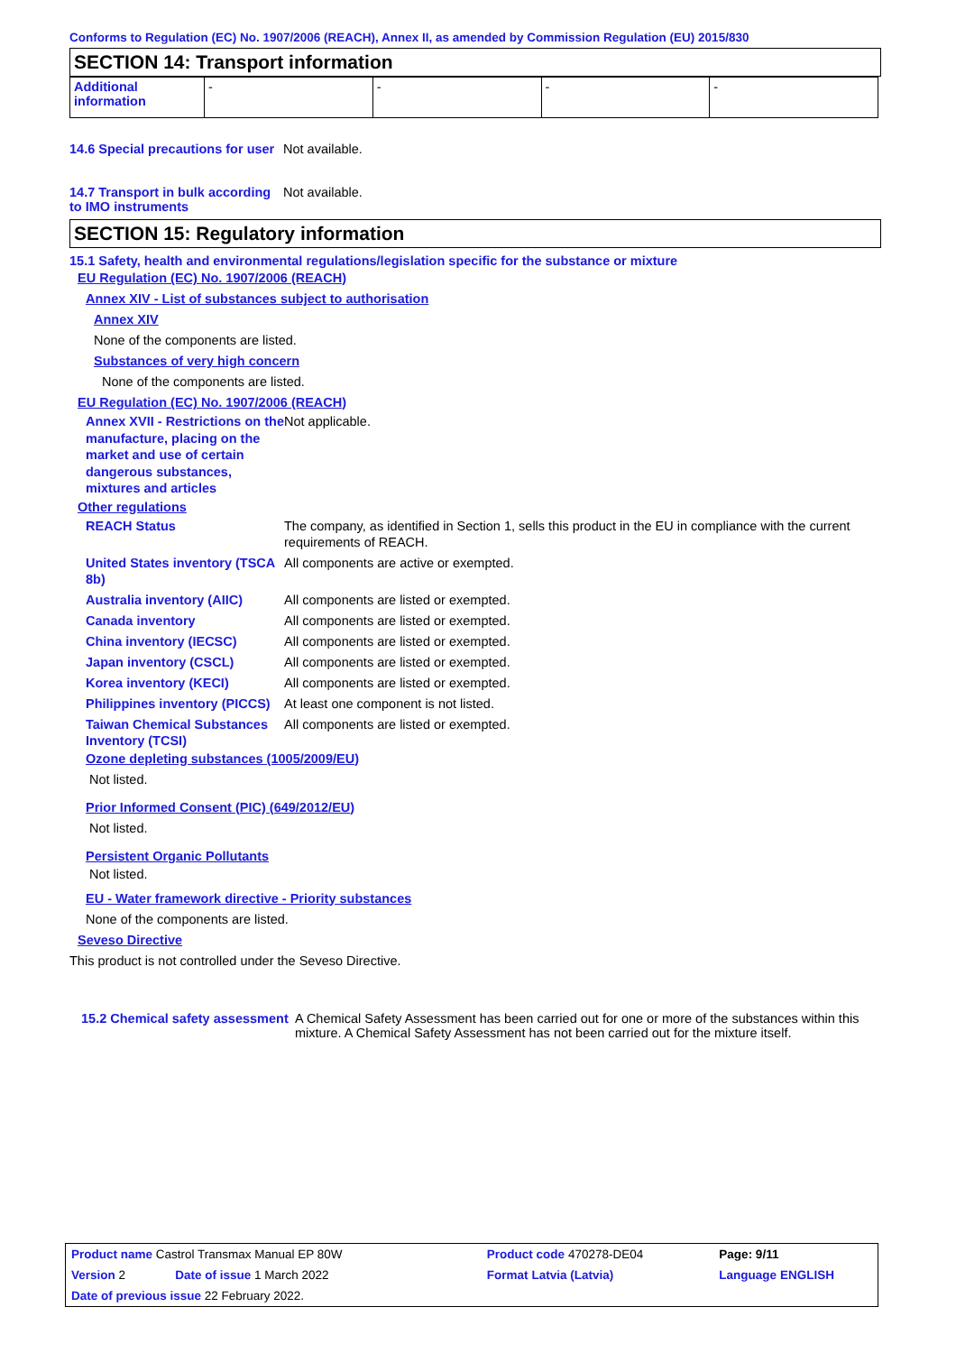Conforms to Regulation (EC) No. 1907/2006 (REACH), Annex II, as amended by Commission Regulation (EU) 2015/830
SECTION 14: Transport information
| Additional information | - | - | - | - |
14.6 Special precautions for user
Not available.
14.7 Transport in bulk according to IMO instruments
Not available.
SECTION 15: Regulatory information
15.1 Safety, health and environmental regulations/legislation specific for the substance or mixture
EU Regulation (EC) No. 1907/2006 (REACH)
Annex XIV - List of substances subject to authorisation
Annex XIV
None of the components are listed.
Substances of very high concern
None of the components are listed.
EU Regulation (EC) No. 1907/2006 (REACH)
Annex XVII - Restrictions on the manufacture, placing on the market and use of certain dangerous substances, mixtures and articles
Not applicable.
Other regulations
REACH Status The company, as identified in Section 1, sells this product in the EU in compliance with the current requirements of REACH.
United States inventory (TSCA 8b)
All components are active or exempted.
Australia inventory (AIIC)
All components are listed or exempted.
Canada inventory All components are listed or exempted.
China inventory (IECSC) All components are listed or exempted.
Japan inventory (CSCL) All components are listed or exempted.
Korea inventory (KECI) All components are listed or exempted.
Philippines inventory (PICCS)
At least one component is not listed.
Taiwan Chemical Substances Inventory (TCSI)
All components are listed or exempted.
Ozone depleting substances (1005/2009/EU)
Not listed.
Prior Informed Consent (PIC) (649/2012/EU)
Not listed.
Persistent Organic Pollutants
Not listed.
EU - Water framework directive - Priority substances
None of the components are listed.
Seveso Directive
This product is not controlled under the Seveso Directive.
15.2 Chemical safety assessment
A Chemical Safety Assessment has been carried out for one or more of the substances within this mixture. A Chemical Safety Assessment has not been carried out for the mixture itself.
| Product name Castrol Transmax Manual EP 80W | | Product code 470278-DE04 | Page: 9/11 |
| Version 2 | Date of issue 1 March 2022 | Format Latvia (Latvia) | Language ENGLISH |
| Date of previous issue 22 February 2022. | | | |